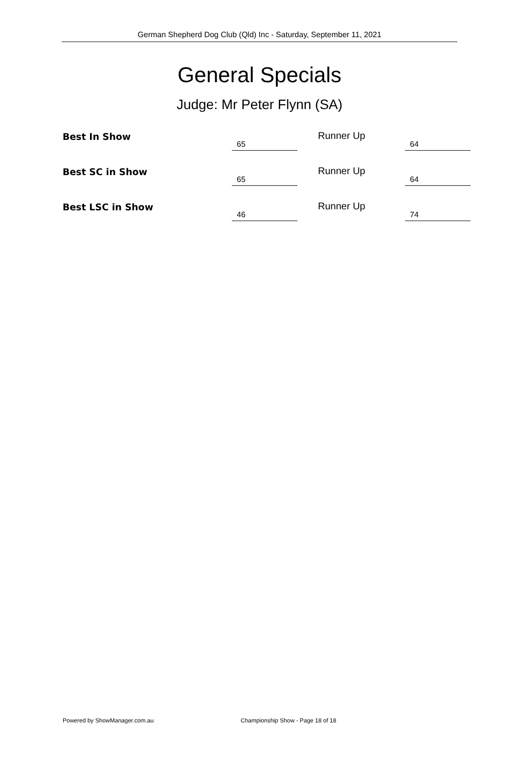German Shepherd Dog Club (Qld) Inc - Saturday, September 11, 2021
General Specials
Judge: Mr Peter Flynn (SA)
| Best In Show | 65 | Runner Up | 64 |
| Best SC in Show | 65 | Runner Up | 64 |
| Best LSC in Show | 46 | Runner Up | 74 |
Powered by ShowManager.com.au Championship Show - Page 18 of 18